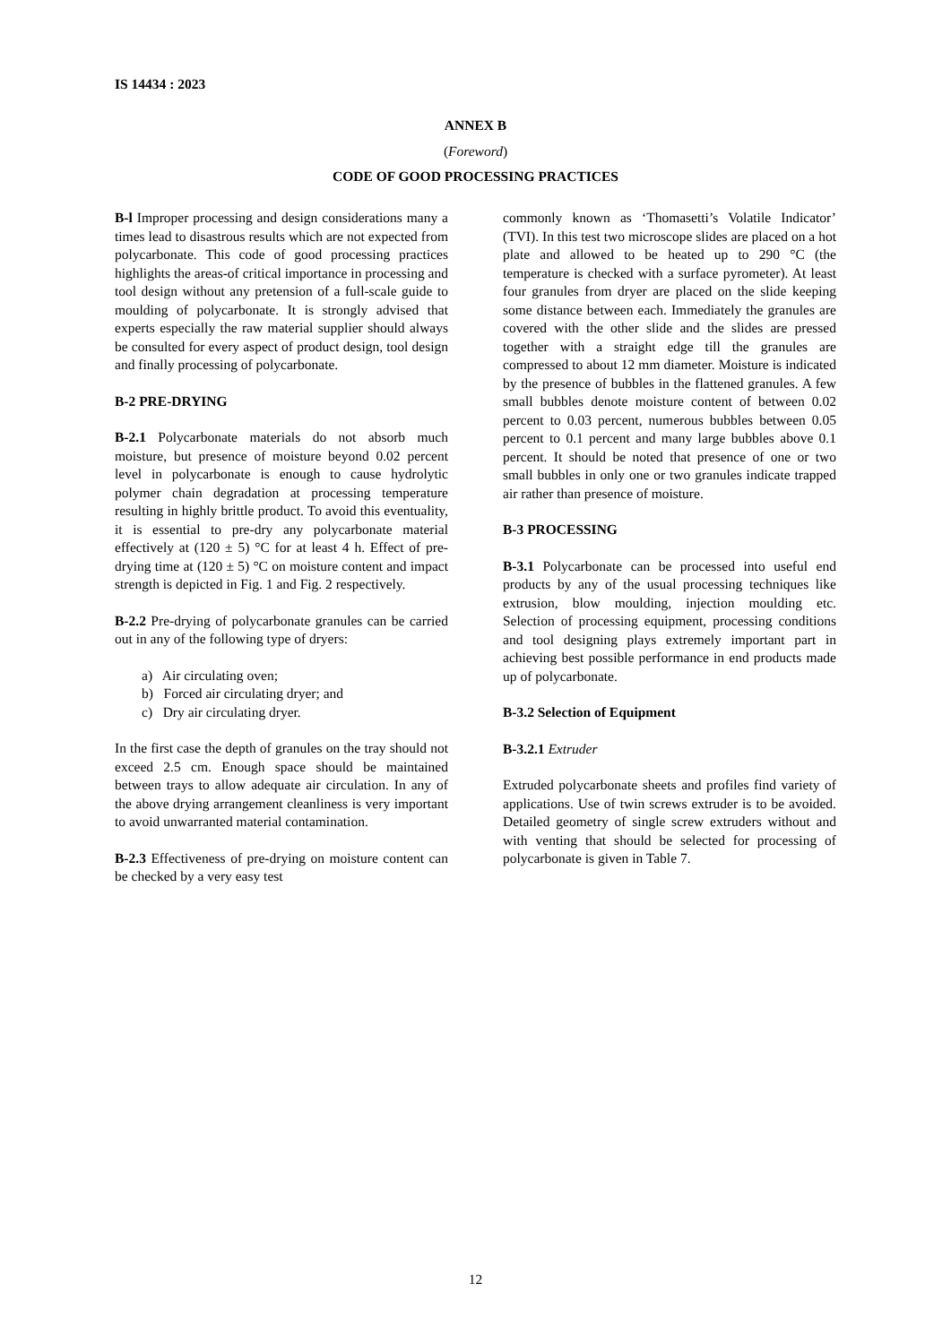IS 14434 : 2023
ANNEX B
(Foreword)
CODE OF GOOD PROCESSING PRACTICES
B-l Improper processing and design considerations many a times lead to disastrous results which are not expected from polycarbonate. This code of good processing practices highlights the areas-of critical importance in processing and tool design without any pretension of a full-scale guide to moulding of polycarbonate. It is strongly advised that experts especially the raw material supplier should always be consulted for every aspect of product design, tool design and finally processing of polycarbonate.
B-2 PRE-DRYING
B-2.1 Polycarbonate materials do not absorb much moisture, but presence of moisture beyond 0.02 percent level in polycarbonate is enough to cause hydrolytic polymer chain degradation at processing temperature resulting in highly brittle product. To avoid this eventuality, it is essential to pre-dry any polycarbonate material effectively at (120 ± 5) °C for at least 4 h. Effect of pre-drying time at (120 ± 5) °C on moisture content and impact strength is depicted in Fig. 1 and Fig. 2 respectively.
B-2.2 Pre-drying of polycarbonate granules can be carried out in any of the following type of dryers:
a) Air circulating oven;
b) Forced air circulating dryer; and
c) Dry air circulating dryer.
In the first case the depth of granules on the tray should not exceed 2.5 cm. Enough space should be maintained between trays to allow adequate air circulation. In any of the above drying arrangement cleanliness is very important to avoid unwarranted material contamination.
B-2.3 Effectiveness of pre-drying on moisture content can be checked by a very easy test
commonly known as ‘Thomasetti’s Volatile Indicator’ (TVI). In this test two microscope slides are placed on a hot plate and allowed to be heated up to 290 °C (the temperature is checked with a surface pyrometer). At least four granules from dryer are placed on the slide keeping some distance between each. Immediately the granules are covered with the other slide and the slides are pressed together with a straight edge till the granules are compressed to about 12 mm diameter. Moisture is indicated by the presence of bubbles in the flattened granules. A few small bubbles denote moisture content of between 0.02 percent to 0.03 percent, numerous bubbles between 0.05 percent to 0.1 percent and many large bubbles above 0.1 percent. It should be noted that presence of one or two small bubbles in only one or two granules indicate trapped air rather than presence of moisture.
B-3 PROCESSING
B-3.1 Polycarbonate can be processed into useful end products by any of the usual processing techniques like extrusion, blow moulding, injection moulding etc. Selection of processing equipment, processing conditions and tool designing plays extremely important part in achieving best possible performance in end products made up of polycarbonate.
B-3.2 Selection of Equipment
B-3.2.1 Extruder
Extruded polycarbonate sheets and profiles find variety of applications. Use of twin screws extruder is to be avoided. Detailed geometry of single screw extruders without and with venting that should be selected for processing of polycarbonate is given in Table 7.
12